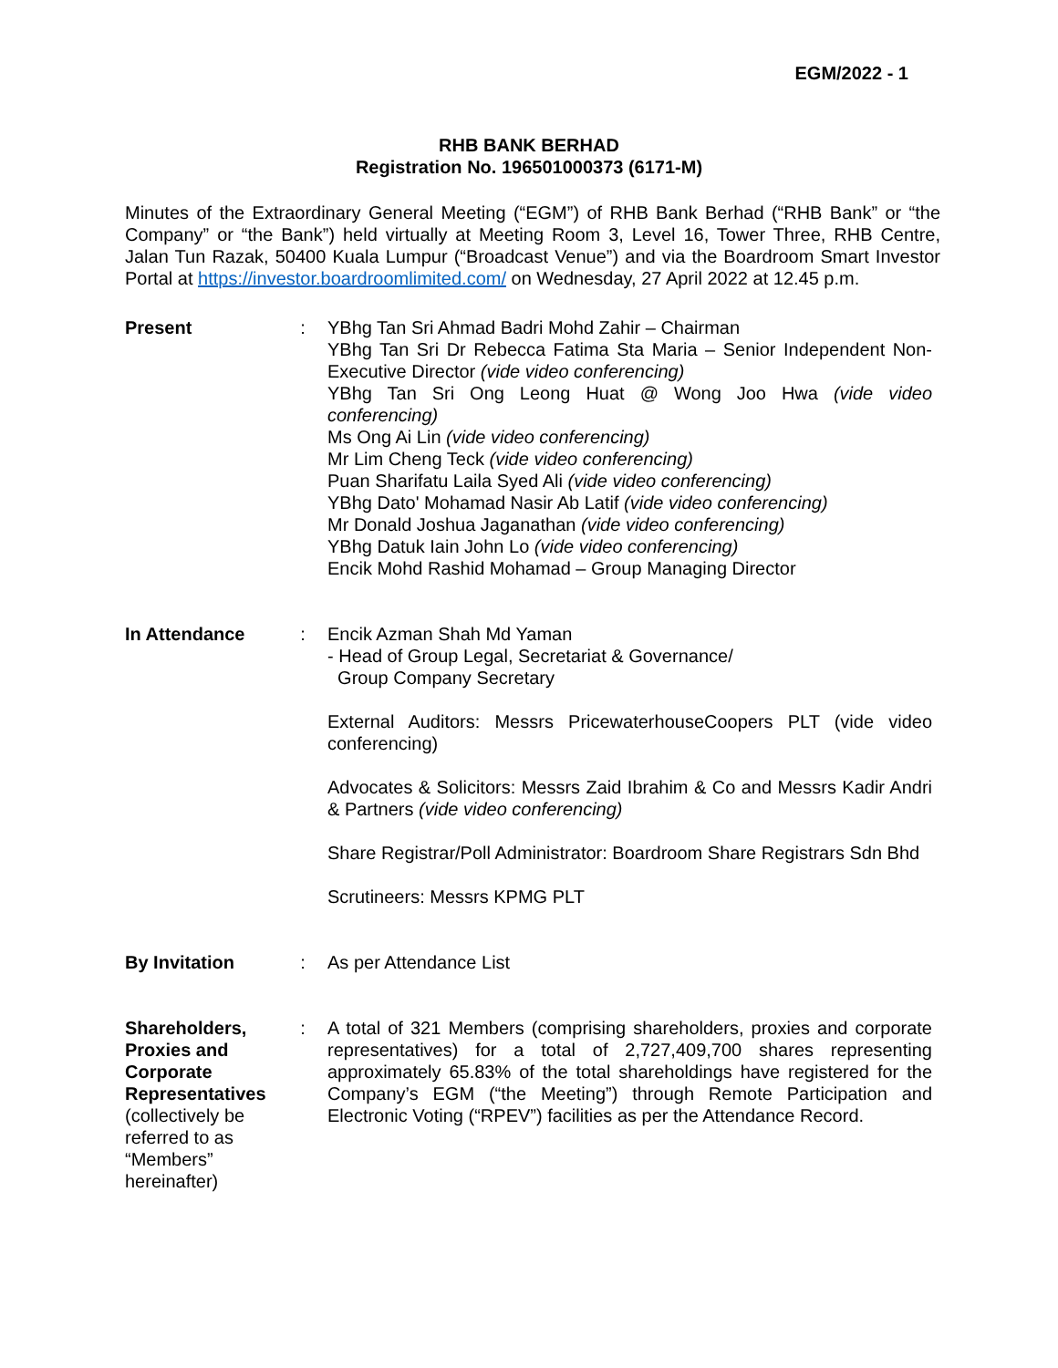EGM/2022 - 1
RHB BANK BERHAD
Registration No. 196501000373 (6171-M)
Minutes of the Extraordinary General Meeting (“EGM”) of RHB Bank Berhad (“RHB Bank” or “the Company” or “the Bank”) held virtually at Meeting Room 3, Level 16, Tower Three, RHB Centre, Jalan Tun Razak, 50400 Kuala Lumpur (“Broadcast Venue”) and via the Boardroom Smart Investor Portal at https://investor.boardroomlimited.com/ on Wednesday, 27 April 2022 at 12.45 p.m.
| Present | : | YBhg Tan Sri Ahmad Badri Mohd Zahir – Chairman YBhg Tan Sri Dr Rebecca Fatima Sta Maria – Senior Independent Non-Executive Director (vide video conferencing) YBhg Tan Sri Ong Leong Huat @ Wong Joo Hwa (vide video conferencing) Ms Ong Ai Lin (vide video conferencing) Mr Lim Cheng Teck (vide video conferencing) Puan Sharifatu Laila Syed Ali (vide video conferencing) YBhg Dato' Mohamad Nasir Ab Latif (vide video conferencing) Mr Donald Joshua Jaganathan (vide video conferencing) YBhg Datuk Iain John Lo (vide video conferencing) Encik Mohd Rashid Mohamad – Group Managing Director |
| In Attendance | : | Encik Azman Shah Md Yaman - Head of Group Legal, Secretariat & Governance/ Group Company Secretary External Auditors: Messrs PricewaterhouseCoopers PLT (vide video conferencing) Advocates & Solicitors: Messrs Zaid Ibrahim & Co and Messrs Kadir Andri & Partners (vide video conferencing) Share Registrar/Poll Administrator: Boardroom Share Registrars Sdn Bhd Scrutineers: Messrs KPMG PLT |
| By Invitation | : | As per Attendance List |
| Shareholders, Proxies and Corporate Representatives (collectively be referred to as “Members” hereinafter) | : | A total of 321 Members (comprising shareholders, proxies and corporate representatives) for a total of 2,727,409,700 shares representing approximately 65.83% of the total shareholdings have registered for the Company’s EGM (“the Meeting”) through Remote Participation and Electronic Voting (“RPEV”) facilities as per the Attendance Record. |